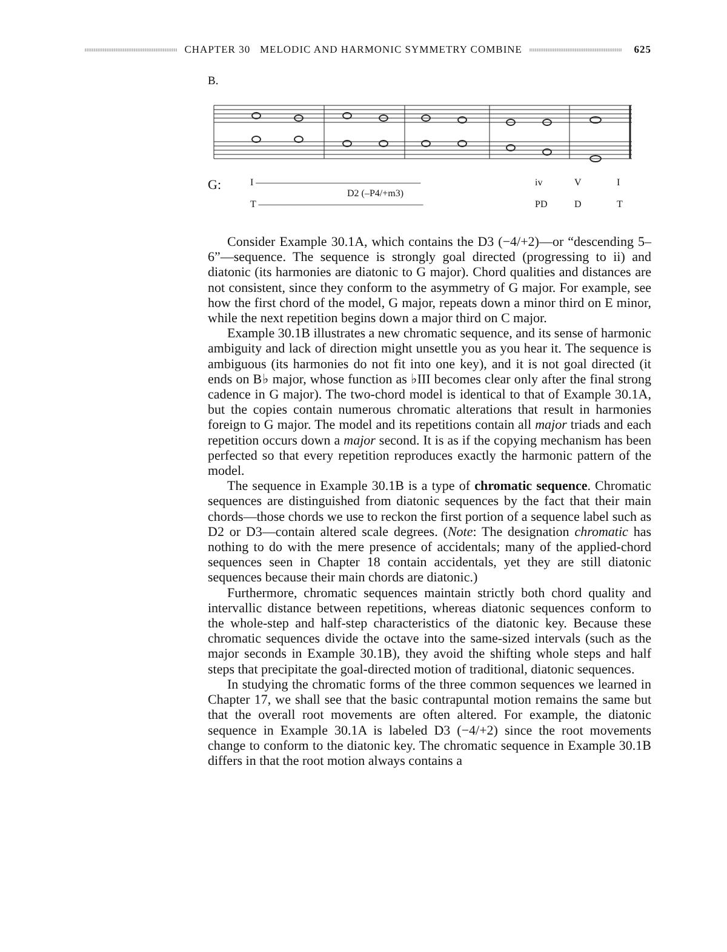CHAPTER 30 MELODIC AND HARMONIC SYMMETRY COMBINE
625
B.
G: I —————————————————
D2 (–P4/+m3)
T ————————————————— iv
PD V
D I
T
Consider Example 30.1A, which contains the D3 (−4/+2)—or “descending 5–6”—sequence. The sequence is strongly goal directed (progressing to ii) and diatonic (its harmonies are diatonic to G major). Chord qualities and distances are not consistent, since they conform to the asymmetry of G major. For example, see how the first chord of the model, G major, repeats down a minor third on E minor, while the next repetition begins down a major third on C major.
Example 30.1B illustrates a new chromatic sequence, and its sense of harmonic ambiguity and lack of direction might unsettle you as you hear it. The sequence is ambiguous (its harmonies do not fit into one key), and it is not goal directed (it ends on B♭ major, whose function as ♭III becomes clear only after the final strong cadence in G major). The two-chord model is identical to that of Example 30.1A, but the copies contain numerous chromatic alterations that result in harmonies foreign to G major. The model and its repetitions contain all major triads and each repetition occurs down a major second. It is as if the copying mechanism has been perfected so that every repetition reproduces exactly the harmonic pattern of the model.
The sequence in Example 30.1B is a type of chromatic sequence. Chromatic sequences are distinguished from diatonic sequences by the fact that their main chords—those chords we use to reckon the first portion of a sequence label such as D2 or D3—contain altered scale degrees. (Note: The designation chromatic has nothing to do with the mere presence of accidentals; many of the applied-chord sequences seen in Chapter 18 contain accidentals, yet they are still diatonic sequences because their main chords are diatonic.)
Furthermore, chromatic sequences maintain strictly both chord quality and intervallic distance between repetitions, whereas diatonic sequences conform to the whole-step and half-step characteristics of the diatonic key. Because these chromatic sequences divide the octave into the same-sized intervals (such as the major seconds in Example 30.1B), they avoid the shifting whole steps and half steps that precipitate the goal-directed motion of traditional, diatonic sequences.
In studying the chromatic forms of the three common sequences we learned in Chapter 17, we shall see that the basic contrapuntal motion remains the same but that the overall root movements are often altered. For example, the diatonic sequence in Example 30.1A is labeled D3 (−4/+2) since the root movements change to conform to the diatonic key. The chromatic sequence in Example 30.1B differs in that the root motion always contains a